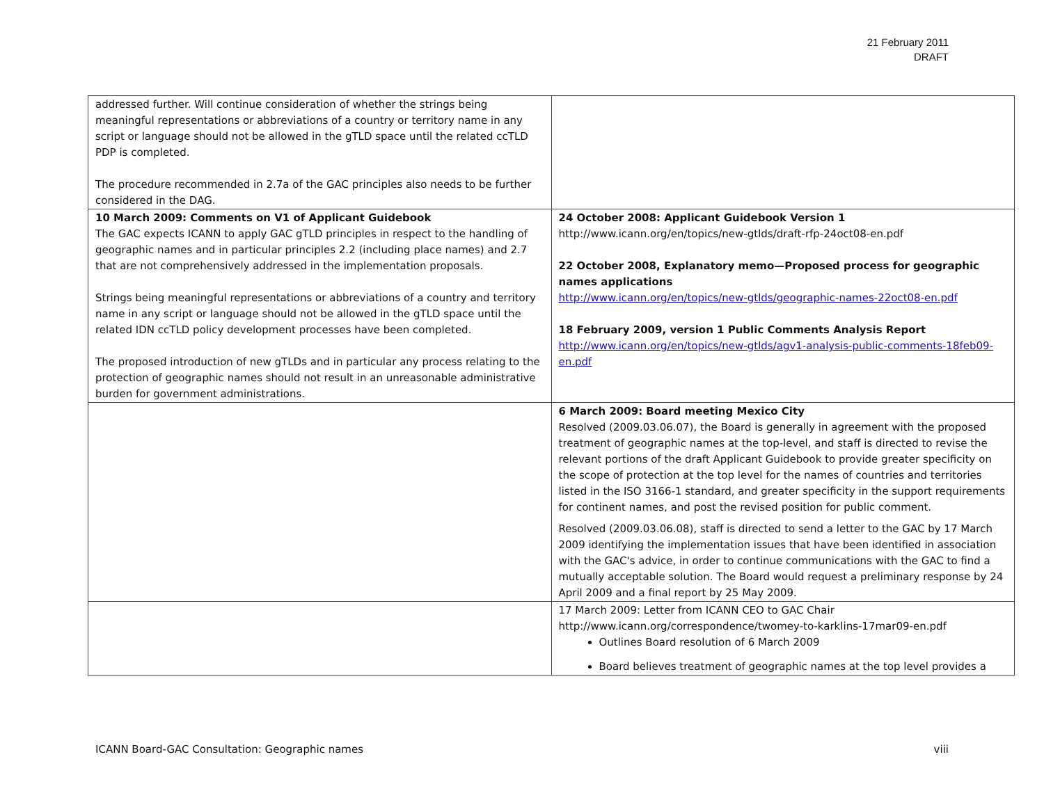21 February 2011
DRAFT
| addressed further. Will continue consideration of whether the strings being meaningful representations or abbreviations of a country or territory name in any script or language should not be allowed in the gTLD space until the related ccTLD PDP is completed. The procedure recommended in 2.7a of the GAC principles also needs to be further considered in the DAG. | |
| 10 March 2009: Comments on V1 of Applicant Guidebook The GAC expects ICANN to apply GAC gTLD principles in respect to the handling of geographic names and in particular principles 2.2 (including place names) and 2.7 that are not comprehensively addressed in the implementation proposals. Strings being meaningful representations or abbreviations of a country and territory name in any script or language should not be allowed in the gTLD space until the related IDN ccTLD policy development processes have been completed. The proposed introduction of new gTLDs and in particular any process relating to the protection of geographic names should not result in an unreasonable administrative burden for government administrations. | 24 October 2008: Applicant Guidebook Version 1 http://www.icann.org/en/topics/new-gtlds/draft-rfp-24oct08-en.pdf 22 October 2008, Explanatory memo—Proposed process for geographic names applications http://www.icann.org/en/topics/new-gtlds/geographic-names-22oct08-en.pdf 18 February 2009, version 1 Public Comments Analysis Report http://www.icann.org/en/topics/new-gtlds/agv1-analysis-public-comments-18feb09-en.pdf |
| | 6 March 2009: Board meeting Mexico City Resolved (2009.03.06.07), the Board is generally in agreement with the proposed treatment of geographic names at the top-level, and staff is directed to revise the relevant portions of the draft Applicant Guidebook to provide greater specificity on the scope of protection at the top level for the names of countries and territories listed in the ISO 3166-1 standard, and greater specificity in the support requirements for continent names, and post the revised position for public comment. Resolved (2009.03.06.08), staff is directed to send a letter to the GAC by 17 March 2009 identifying the implementation issues that have been identified in association with the GAC's advice, in order to continue communications with the GAC to find a mutually acceptable solution. The Board would request a preliminary response by 24 April 2009 and a final report by 25 May 2009. |
| | 17 March 2009: Letter from ICANN CEO to GAC Chair http://www.icann.org/correspondence/twomey-to-karklins-17mar09-en.pdf Outlines Board resolution of 6 March 2009 Board believes treatment of geographic names at the top level provides a |
ICANN Board-GAC Consultation: Geographic names viii